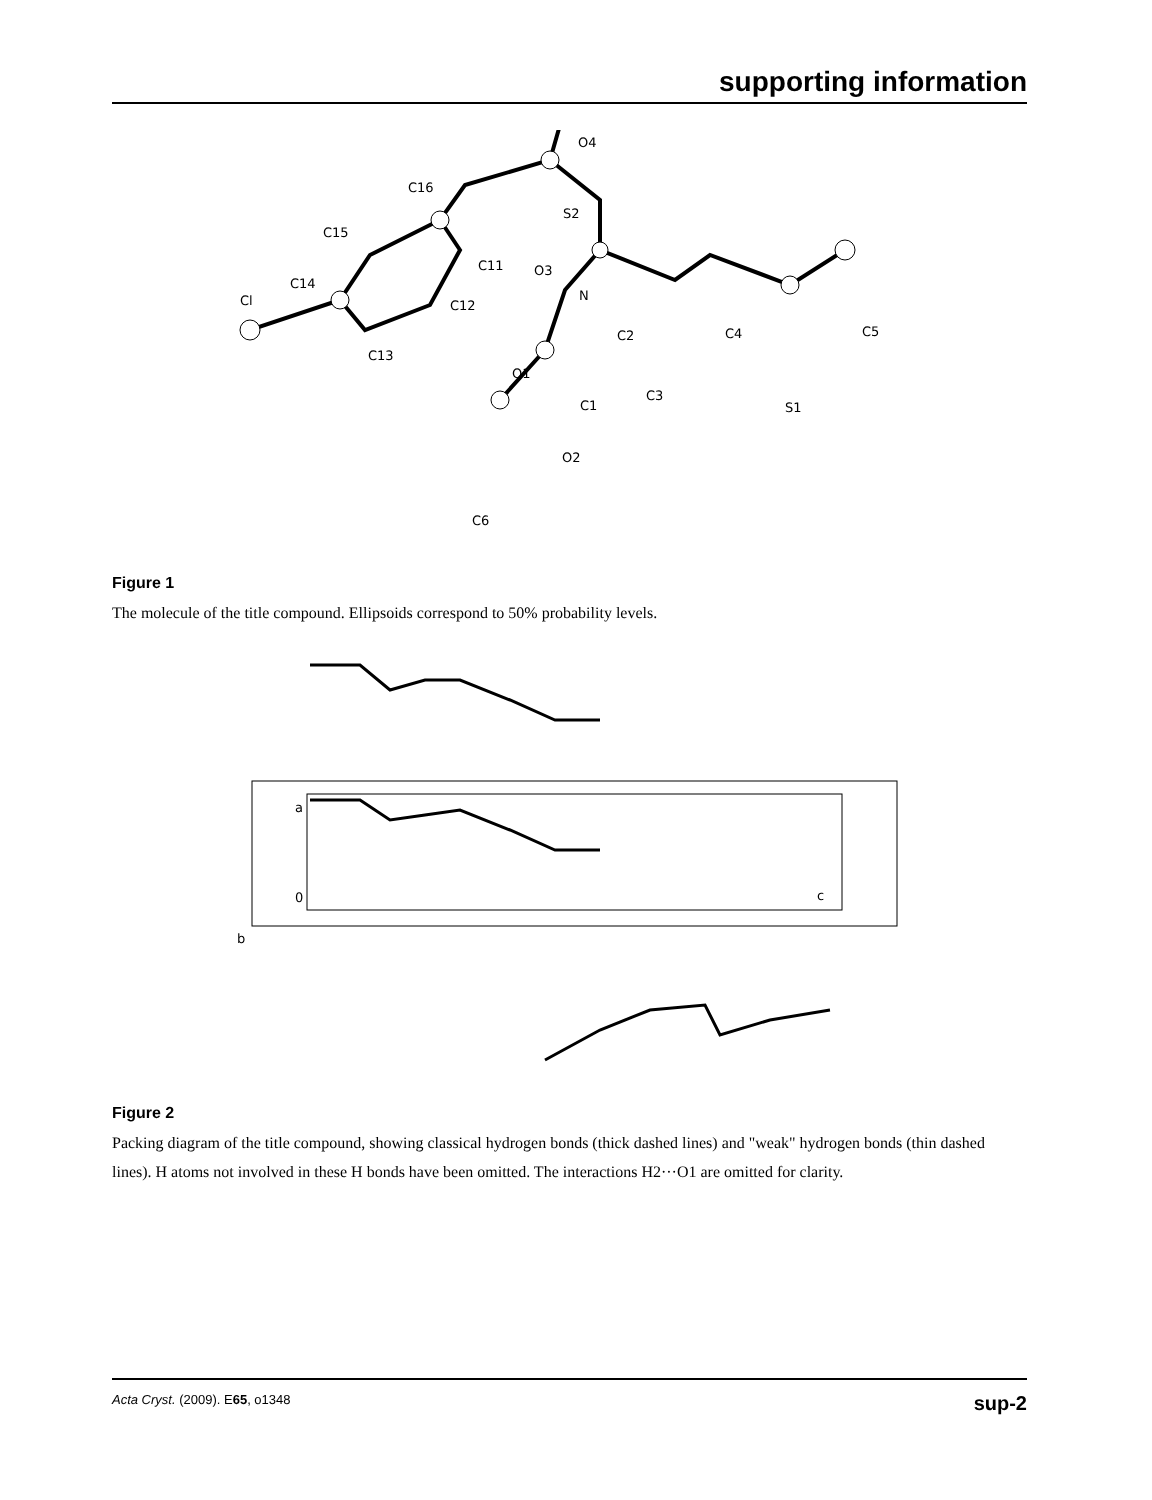supporting information
Cl
C14
C15
C16
O4
S2
C11
O3
N
C12
C13
C2
C4
C5
O1
C1
C3
S1
O2
C6
Figure 1
The molecule of the title compound. Ellipsoids correspond to 50% probability levels.
a
0
b
c
Figure 2
Packing diagram of the title compound, showing classical hydrogen bonds (thick dashed lines) and "weak" hydrogen bonds (thin dashed lines). H atoms not involved in these H bonds have been omitted. The interactions H2···O1 are omitted for clarity.
Acta Cryst. (2009). E65, o1348 sup-2